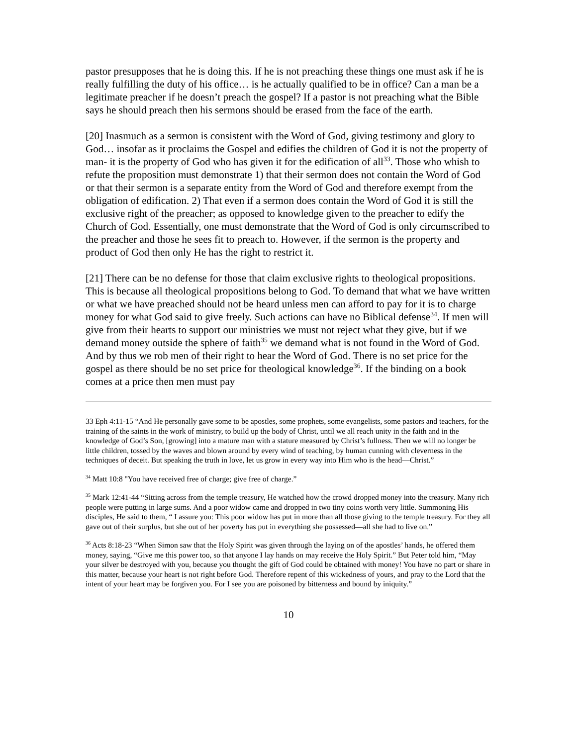pastor presupposes that he is doing this. If he is not preaching these things one must ask if he is really fulfilling the duty of his office… is he actually qualified to be in office? Can a man be a legitimate preacher if he doesn’t preach the gospel? If a pastor is not preaching what the Bible says he should preach then his sermons should be erased from the face of the earth.
[20] Inasmuch as a sermon is consistent with the Word of God, giving testimony and glory to God… insofar as it proclaims the Gospel and edifies the children of God it is not the property of man- it is the property of God who has given it for the edification of all<sup>33</sup>. Those who whish to refute the proposition must demonstrate 1) that their sermon does not contain the Word of God or that their sermon is a separate entity from the Word of God and therefore exempt from the obligation of edification. 2) That even if a sermon does contain the Word of God it is still the exclusive right of the preacher; as opposed to knowledge given to the preacher to edify the Church of God. Essentially, one must demonstrate that the Word of God is only circumscribed to the preacher and those he sees fit to preach to. However, if the sermon is the property and product of God then only He has the right to restrict it.
[21] There can be no defense for those that claim exclusive rights to theological propositions. This is because all theological propositions belong to God. To demand that what we have written or what we have preached should not be heard unless men can afford to pay for it is to charge money for what God said to give freely. Such actions can have no Biblical defense<sup>34</sup>. If men will give from their hearts to support our ministries we must not reject what they give, but if we demand money outside the sphere of faith<sup>35</sup> we demand what is not found in the Word of God. And by thus we rob men of their right to hear the Word of God. There is no set price for the gospel as there should be no set price for theological knowledge<sup>36</sup>. If the binding on a book comes at a price then men must pay
33 Eph 4:11-15 “And He personally gave some to be apostles, some prophets, some evangelists, some pastors and teachers, for the training of the saints in the work of ministry, to build up the body of Christ, until we all reach unity in the faith and in the knowledge of God’s Son, [growing] into a mature man with a stature measured by Christ’s fullness. Then we will no longer be little children, tossed by the waves and blown around by every wind of teaching, by human cunning with cleverness in the techniques of deceit. But speaking the truth in love, let us grow in every way into Him who is the head—Christ.”
<sup>34</sup> Matt 10:8 "You have received free of charge; give free of charge.”
<sup>35</sup> Mark 12:41-44 “Sitting across from the temple treasury, He watched how the crowd dropped money into the treasury. Many rich people were putting in large sums. And a poor widow came and dropped in two tiny coins worth very little. Summoning His disciples, He said to them, “ I assure you: This poor widow has put in more than all those giving to the temple treasury. For they all gave out of their surplus, but she out of her poverty has put in everything she possessed—all she had to live on.”
<sup>36</sup> Acts 8:18-23 “When Simon saw that the Holy Spirit was given through the laying on of the apostles’ hands, he offered them money, saying, “Give me this power too, so that anyone I lay hands on may receive the Holy Spirit.” But Peter told him, “May your silver be destroyed with you, because you thought the gift of God could be obtained with money! You have no part or share in this matter, because your heart is not right before God. Therefore repent of this wickedness of yours, and pray to the Lord that the intent of your heart may be forgiven you. For I see you are poisoned by bitterness and bound by iniquity.”
10